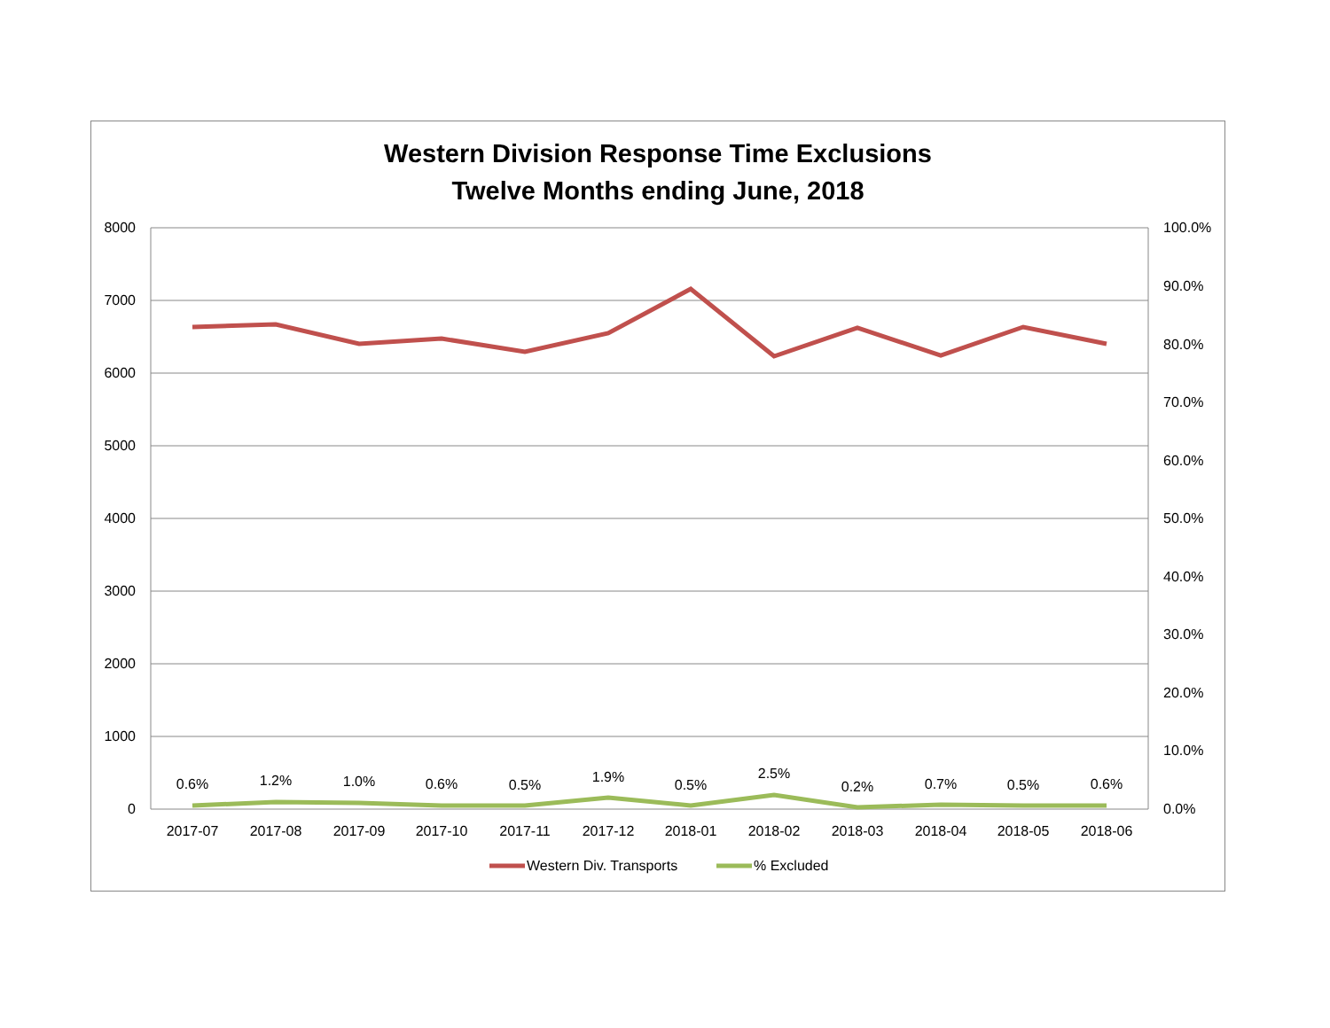Western Division Response Time Exclusions
Twelve Months ending June, 2018
8000
7000
6000
5000
4000
3000
2000
1000
0
100.0%
90.0%
80.0%
70.0%
60.0%
50.0%
40.0%
30.0%
20.0%
10.0%
0.0%
2017-07
2017-08
2017-09
2017-10
2017-11
2017-12
2018-01
2018-02
2018-03
2018-04
2018-05
2018-06
0.6%
1.2%
1.0%
0.6%
0.5%
1.9%
0.5%
2.5%
0.2%
0.7%
0.5%
0.6%
Western Div. Transports
% Excluded